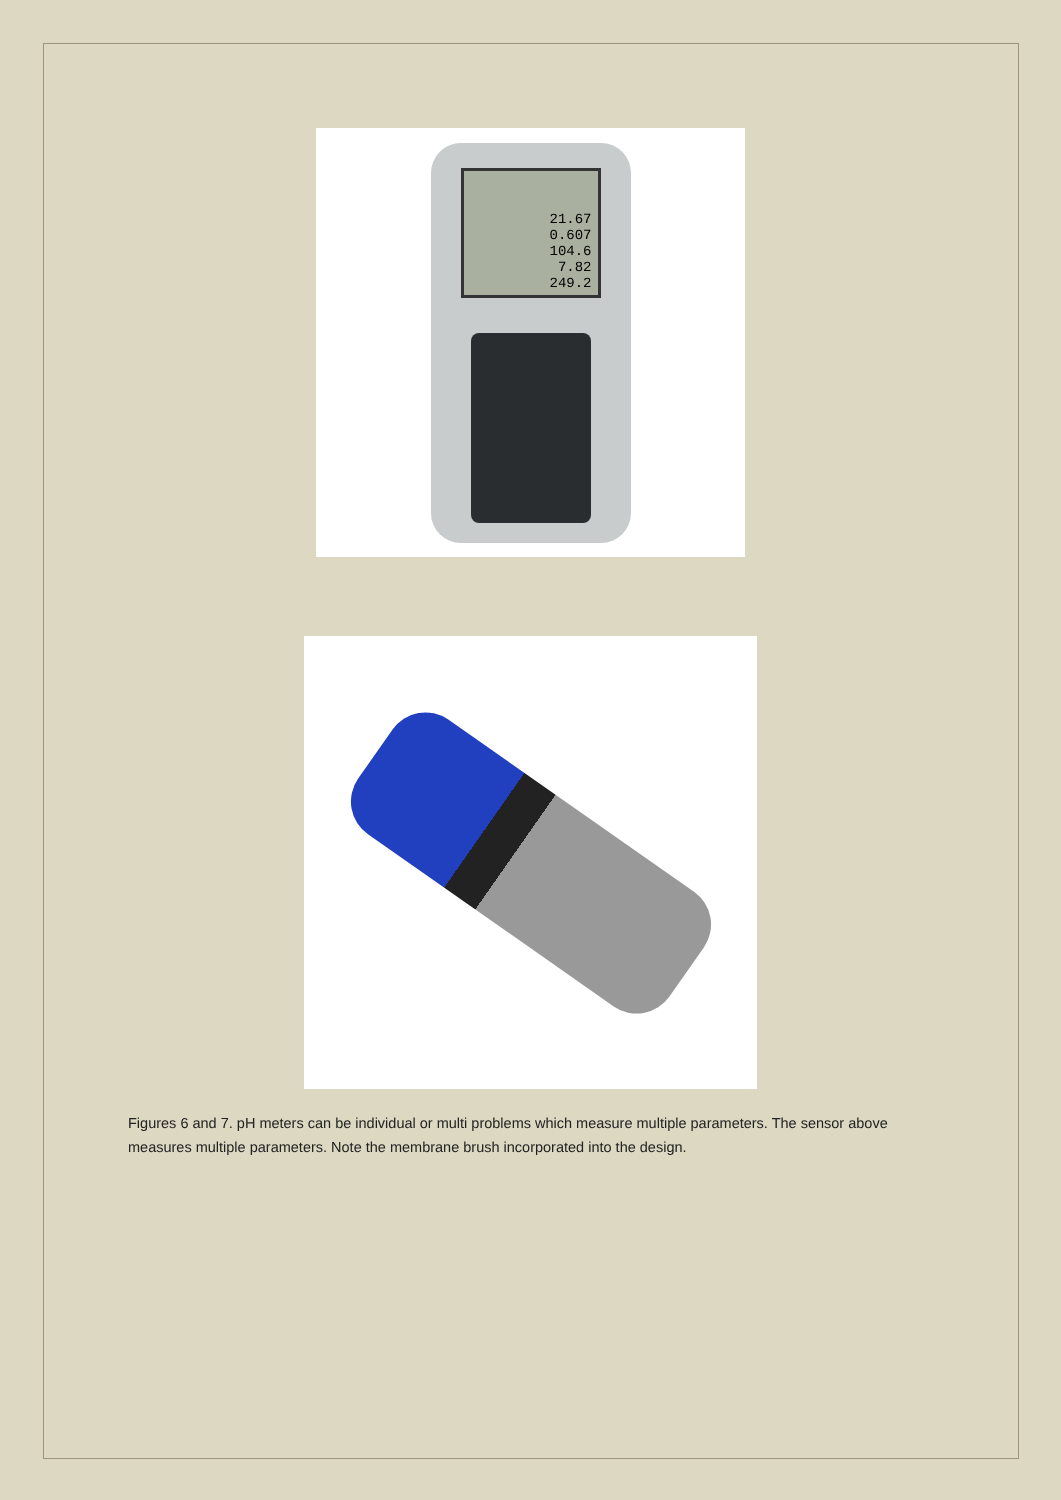21.67
0.607
104.6
7.82
249.2
Figures 6 and 7. pH meters can be individual or multi problems which measure multiple parameters. The sensor above measures multiple parameters. Note the membrane brush incorporated into the design.